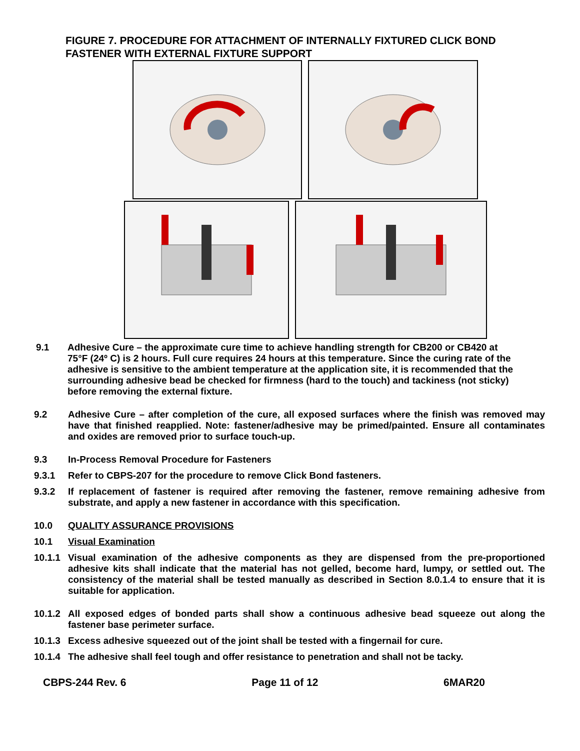FIGURE 7. PROCEDURE FOR ATTACHMENT OF INTERNALLY FIXTURED CLICK BOND FASTENER WITH EXTERNAL FIXTURE SUPPORT
9.1 Adhesive Cure – the approximate cure time to achieve handling strength for CB200 or CB420 at 75°F (24º C) is 2 hours. Full cure requires 24 hours at this temperature. Since the curing rate of the adhesive is sensitive to the ambient temperature at the application site, it is recommended that the surrounding adhesive bead be checked for firmness (hard to the touch) and tackiness (not sticky) before removing the external fixture.
9.2 Adhesive Cure – after completion of the cure, all exposed surfaces where the finish was removed may have that finished reapplied. Note: fastener/adhesive may be primed/painted. Ensure all contaminates and oxides are removed prior to surface touch-up.
9.3 In-Process Removal Procedure for Fasteners
9.3.1 Refer to CBPS-207 for the procedure to remove Click Bond fasteners.
9.3.2 If replacement of fastener is required after removing the fastener, remove remaining adhesive from substrate, and apply a new fastener in accordance with this specification.
10.0 QUALITY ASSURANCE PROVISIONS
10.1 Visual Examination
10.1.1
Visual examination of the adhesive components as they are dispensed from the pre-proportioned adhesive kits shall indicate that the material has not gelled, become hard, lumpy, or settled out. The consistency of the material shall be tested manually as described in Section 8.0.1.4 to ensure that it is suitable for application.
10.1.2
All exposed edges of bonded parts shall show a continuous adhesive bead squeeze out along the fastener base perimeter surface.
10.1.3
Excess adhesive squeezed out of the joint shall be tested with a fingernail for cure.
10.1.4
The adhesive shall feel tough and offer resistance to penetration and shall not be tacky.
CBPS-244 Rev. 6 Page 11 of 12 6MAR20